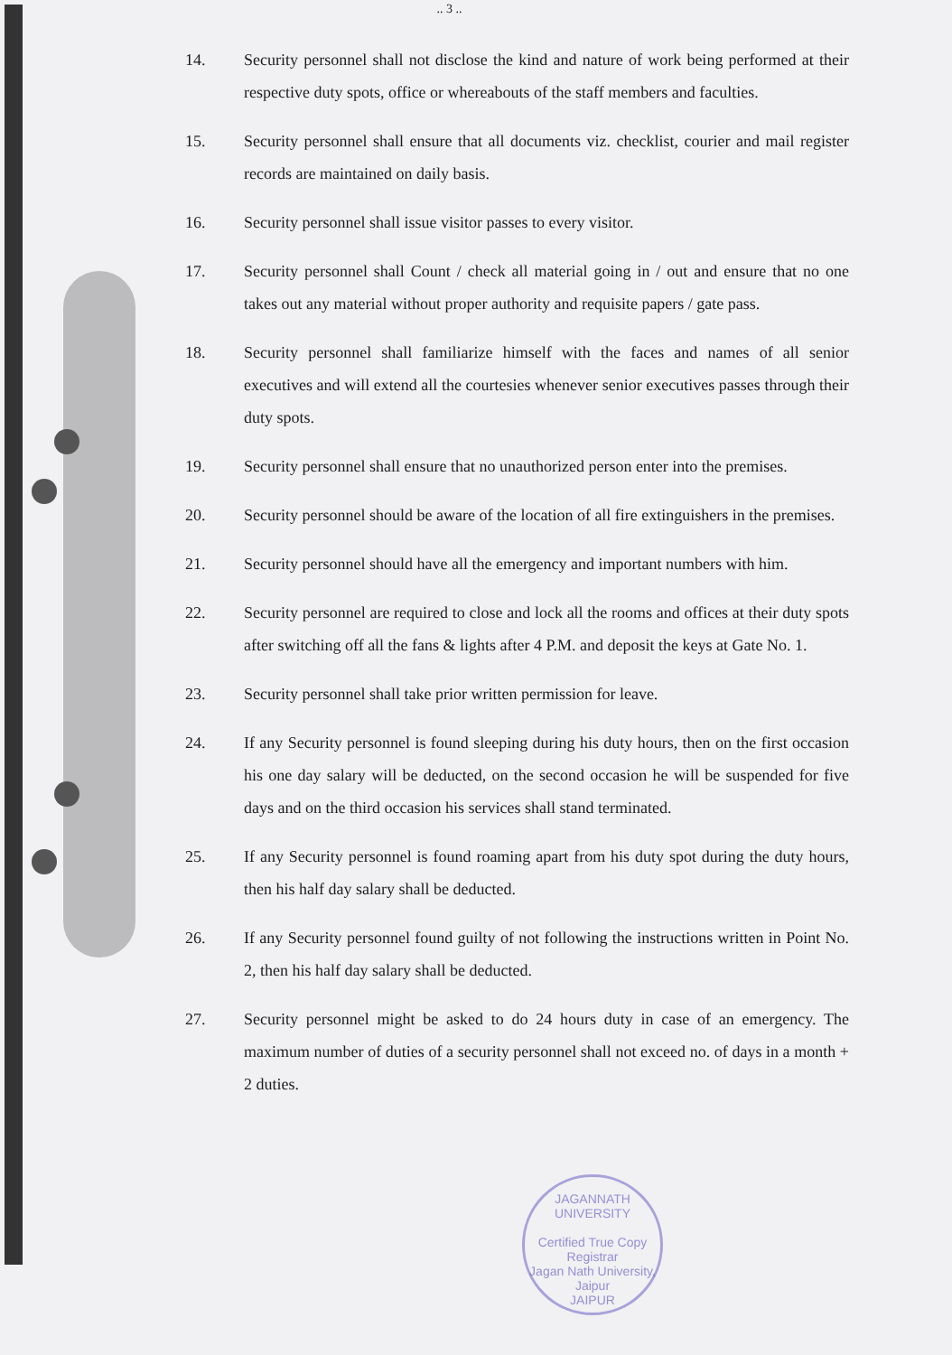.. 3 ..
14. Security personnel shall not disclose the kind and nature of work being performed at their respective duty spots, office or whereabouts of the staff members and faculties.
15. Security personnel shall ensure that all documents viz. checklist, courier and mail register records are maintained on daily basis.
16. Security personnel shall issue visitor passes to every visitor.
17. Security personnel shall Count / check all material going in / out and ensure that no one takes out any material without proper authority and requisite papers / gate pass.
18. Security personnel shall familiarize himself with the faces and names of all senior executives and will extend all the courtesies whenever senior executives passes through their duty spots.
19. Security personnel shall ensure that no unauthorized person enter into the premises.
20. Security personnel should be aware of the location of all fire extinguishers in the premises.
21. Security personnel should have all the emergency and important numbers with him.
22. Security personnel are required to close and lock all the rooms and offices at their duty spots after switching off all the fans & lights after 4 P.M. and deposit the keys at Gate No. 1.
23. Security personnel shall take prior written permission for leave.
24. If any Security personnel is found sleeping during his duty hours, then on the first occasion his one day salary will be deducted, on the second occasion he will be suspended for five days and on the third occasion his services shall stand terminated.
25. If any Security personnel is found roaming apart from his duty spot during the duty hours, then his half day salary shall be deducted.
26. If any Security personnel found guilty of not following the instructions written in Point No. 2, then his half day salary shall be deducted.
27. Security personnel might be asked to do 24 hours duty in case of an emergency. The maximum number of duties of a security personnel shall not exceed no. of days in a month + 2 duties.
JAGANNATH UNIVERSITY
Certified True Copy
Registrar
Jagan Nath University, Jaipur
JAIPUR